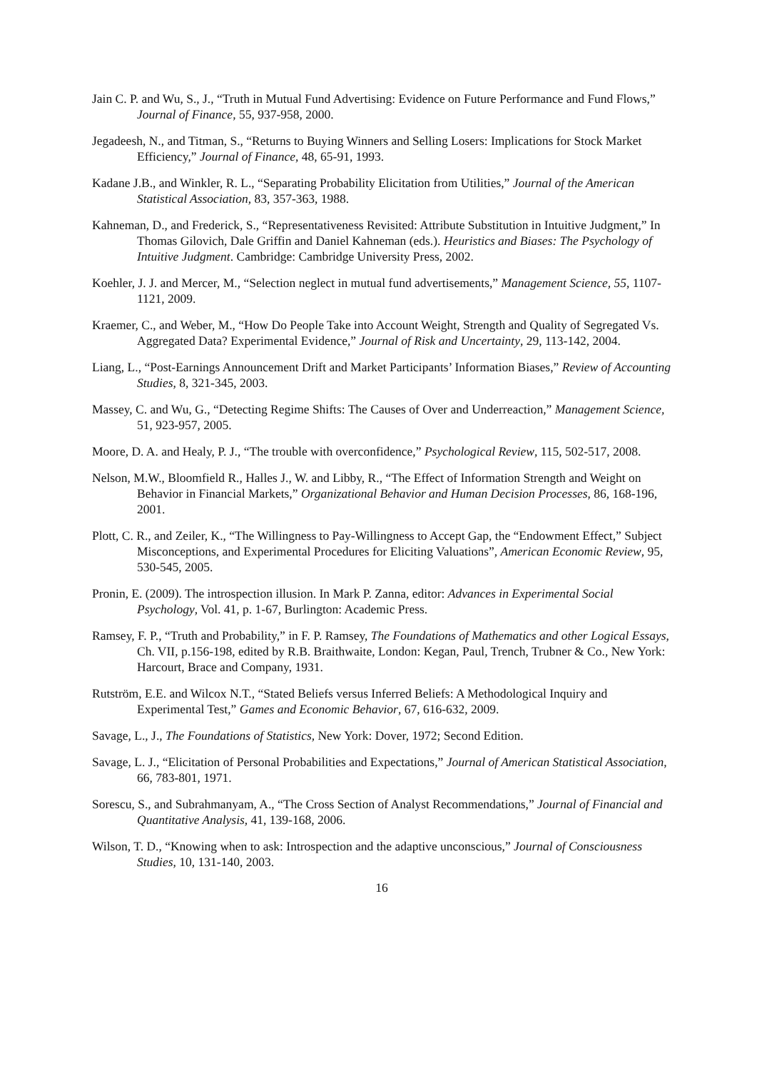Jain C. P. and Wu, S., J., “Truth in Mutual Fund Advertising: Evidence on Future Performance and Fund Flows,” Journal of Finance, 55, 937-958, 2000.
Jegadeesh, N., and Titman, S., “Returns to Buying Winners and Selling Losers: Implications for Stock Market Efficiency,” Journal of Finance, 48, 65-91, 1993.
Kadane J.B., and Winkler, R. L., “Separating Probability Elicitation from Utilities,” Journal of the American Statistical Association, 83, 357-363, 1988.
Kahneman, D., and Frederick, S., “Representativeness Revisited: Attribute Substitution in Intuitive Judgment,” In Thomas Gilovich, Dale Griffin and Daniel Kahneman (eds.). Heuristics and Biases: The Psychology of Intuitive Judgment. Cambridge: Cambridge University Press, 2002.
Koehler, J. J. and Mercer, M., “Selection neglect in mutual fund advertisements,” Management Science, 55, 1107-1121, 2009.
Kraemer, C., and Weber, M., “How Do People Take into Account Weight, Strength and Quality of Segregated Vs. Aggregated Data? Experimental Evidence,” Journal of Risk and Uncertainty, 29, 113-142, 2004.
Liang, L., “Post-Earnings Announcement Drift and Market Participants’ Information Biases,” Review of Accounting Studies, 8, 321-345, 2003.
Massey, C. and Wu, G., “Detecting Regime Shifts: The Causes of Over and Underreaction,” Management Science, 51, 923-957, 2005.
Moore, D. A. and Healy, P. J., “The trouble with overconfidence,” Psychological Review, 115, 502-517, 2008.
Nelson, M.W., Bloomfield R., Halles J., W. and Libby, R., “The Effect of Information Strength and Weight on Behavior in Financial Markets,” Organizational Behavior and Human Decision Processes, 86, 168-196, 2001.
Plott, C. R., and Zeiler, K., “The Willingness to Pay-Willingness to Accept Gap, the “Endowment Effect,” Subject Misconceptions, and Experimental Procedures for Eliciting Valuations”, American Economic Review, 95, 530-545, 2005.
Pronin, E. (2009). The introspection illusion. In Mark P. Zanna, editor: Advances in Experimental Social Psychology, Vol. 41, p. 1-67, Burlington: Academic Press.
Ramsey, F. P., “Truth and Probability,” in F. P. Ramsey, The Foundations of Mathematics and other Logical Essays, Ch. VII, p.156-198, edited by R.B. Braithwaite, London: Kegan, Paul, Trench, Trubner & Co., New York: Harcourt, Brace and Company, 1931.
Rutström, E.E. and Wilcox N.T., “Stated Beliefs versus Inferred Beliefs: A Methodological Inquiry and Experimental Test,” Games and Economic Behavior, 67, 616-632, 2009.
Savage, L., J., The Foundations of Statistics, New York: Dover, 1972; Second Edition.
Savage, L. J., “Elicitation of Personal Probabilities and Expectations,” Journal of American Statistical Association, 66, 783-801, 1971.
Sorescu, S., and Subrahmanyam, A., “The Cross Section of Analyst Recommendations,” Journal of Financial and Quantitative Analysis, 41, 139-168, 2006.
Wilson, T. D., “Knowing when to ask: Introspection and the adaptive unconscious,” Journal of Consciousness Studies, 10, 131-140, 2003.
16